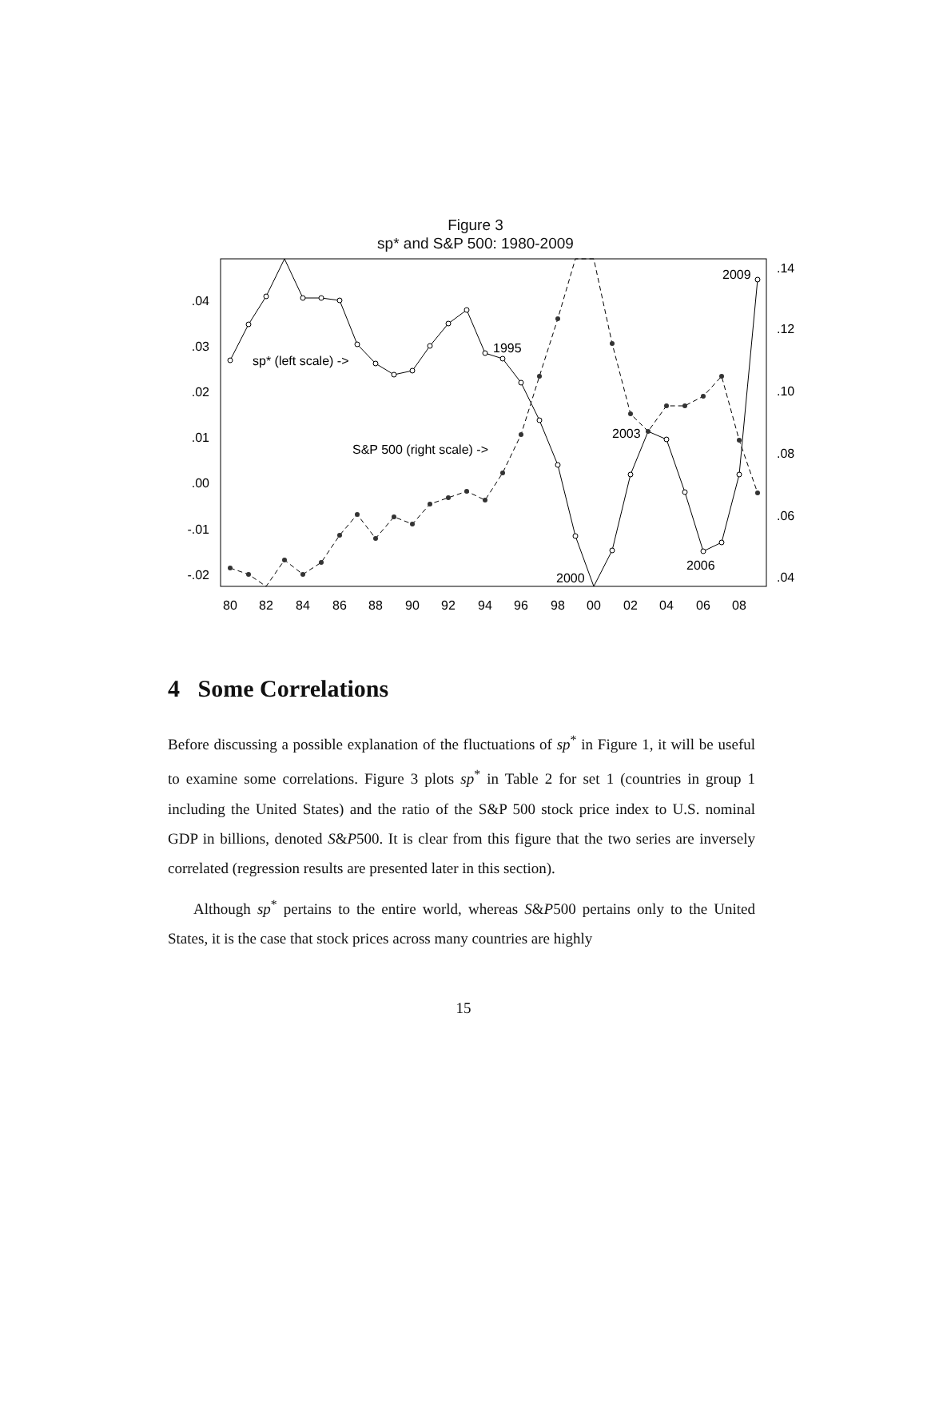Figure 3
sp* and S&P 500: 1980-2009
.04
.03
.02
.01
.00
-.01
-.02
.14
.12
.10
.08
.06
.04
80
82
84
86
88
90
92
94
96
98
00
02
04
06
08
2009
1995
sp* (left scale) ->
2003
S&P 500 (right scale) ->
2006
2000
4 Some Correlations
Before discussing a possible explanation of the fluctuations of sp<sup>*</sup> in Figure 1, it will be useful to examine some correlations. Figure 3 plots sp<sup>*</sup> in Table 2 for set 1 (countries in group 1 including the United States) and the ratio of the S&P 500 stock price index to U.S. nominal GDP in billions, denoted S&P500. It is clear from this figure that the two series are inversely correlated (regression results are presented later in this section).
Although sp<sup>*</sup> pertains to the entire world, whereas S&P500 pertains only to the United States, it is the case that stock prices across many countries are highly
15